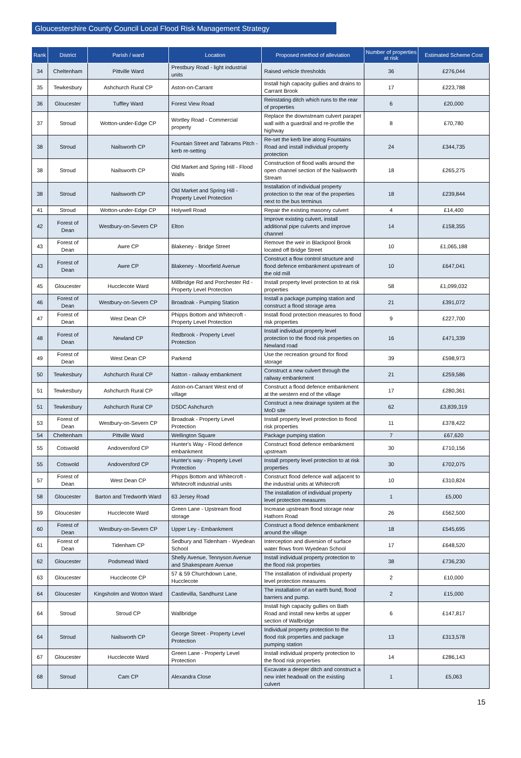Gloucestershire County Council Local Flood Risk Management Strategy
| Rank | District | Parish / ward | Location | Proposed method of alleviation | Number of properties at risk | Estimated Scheme Cost |
| --- | --- | --- | --- | --- | --- | --- |
| 34 | Cheltenham | Pittville Ward | Prestbury Road - light industrial units | Raised vehicle thresholds | 36 | £276,044 |
| 35 | Tewkesbury | Ashchurch Rural CP | Aston-on-Carrant | Install high capacity gullies and drains to Carrant Brook | 17 | £223,788 |
| 36 | Gloucester | Tuffley Ward | Forest View Road | Reinstating ditch which runs to the rear of properties | 6 | £20,000 |
| 37 | Stroud | Wotton-under-Edge CP | Wortley Road - Commercial property | Replace the downstream culvert parapet wall with a guardrail and re-profile the highway | 8 | £70,780 |
| 38 | Stroud | Nailsworth CP | Fountain Street and Tabrams Pitch - kerb re-setting | Re-set the kerb line along Fountains Road and install individual property protection | 24 | £344,735 |
| 38 | Stroud | Nailsworth CP | Old Market and Spring Hill - Flood Walls | Construction of flood walls around the open channel section of the Nailsworth Stream | 18 | £265,275 |
| 38 | Stroud | Nailsworth CP | Old Market and Spring Hill - Property Level Protection | Installation of individual property protection to the rear of the properties next to the bus terminus | 18 | £239,844 |
| 41 | Stroud | Wotton-under-Edge CP | Holywell Road | Repair the existing masonry culvert | 4 | £14,400 |
| 42 | Forest of Dean | Westbury-on-Severn CP | Elton | Improve existing culvert, install additional pipe culverts and improve channel | 14 | £158,355 |
| 43 | Forest of Dean | Awre CP | Blakeney - Bridge Street | Remove the weir in Blackpool Brook located off Bridge Street | 10 | £1,065,188 |
| 43 | Forest of Dean | Awre CP | Blakeney - Moorfield Avenue | Construct a flow control structure and flood defence embankment upstream of the old mill | 10 | £647,041 |
| 45 | Gloucester | Hucclecote Ward | Millbridge Rd and Porchester Rd - Property Level Protection | Install property level protection to at risk properties | 58 | £1,099,032 |
| 46 | Forest of Dean | Westbury-on-Severn CP | Broadoak - Pumping Station | Install a package pumping station and construct a flood storage area | 21 | £391,072 |
| 47 | Forest of Dean | West Dean CP | Phipps Bottom and Whitecroft - Property Level Protection | Install flood protection measures to flood risk properties | 9 | £227,700 |
| 48 | Forest of Dean | Newland CP | Redbrook - Property Level Protection | Install individual property level protection to the flood risk properties on Newland road | 16 | £471,339 |
| 49 | Forest of Dean | West Dean CP | Parkend | Use the recreation ground for flood storage | 39 | £598,973 |
| 50 | Tewkesbury | Ashchurch Rural CP | Natton - railway embankment | Construct a new culvert through the railway embankment | 21 | £259,586 |
| 51 | Tewkesbury | Ashchurch Rural CP | Aston-on-Carrant West end of village | Construct a flood defence embankment at the western end of the village | 17 | £280,361 |
| 51 | Tewkesbury | Ashchurch Rural CP | DSDC Ashchurch | Construct a new drainage system at the MoD site | 62 | £3,839,319 |
| 53 | Forest of Dean | Westbury-on-Severn CP | Broadoak - Property Level Protection | Install property level protection to flood risk properties | 11 | £378,422 |
| 54 | Cheltenham | Pittville Ward | Wellington Square | Package pumping station | 7 | £67,620 |
| 55 | Cotswold | Andoversford CP | Hunter's Way - Flood defence embankment | Construct flood defence embankment upstream | 30 | £710,156 |
| 55 | Cotswold | Andoversford CP | Hunter's way - Property Level Protection | Install property level protection to at risk properties | 30 | £702,075 |
| 57 | Forest of Dean | West Dean CP | Phipps Bottom and Whitecroft - Whitecroft industrial units | Construct flood defence wall adjacent to the industrial units at Whitecroft | 10 | £310,824 |
| 58 | Gloucester | Barton and Tredworth Ward | 63 Jersey Road | The installation of individual property level protection measures | 1 | £5,000 |
| 59 | Gloucester | Hucclecote Ward | Green Lane - Upstream flood storage | Increase upstream flood storage near Hathorn Road | 26 | £562,500 |
| 60 | Forest of Dean | Westbury-on-Severn CP | Upper Ley - Embankment | Construct a flood defence embankment around the village | 18 | £545,695 |
| 61 | Forest of Dean | Tidenham CP | Sedbury and Tidenham - Wyedean School | Interception and diversion of surface water flows from Wyedean School | 17 | £648,520 |
| 62 | Gloucester | Podsmead Ward | Shelly Avenue, Tennyson Avenue and Shakespeare Avenue | Install individual property protection to the flood risk properties | 38 | £736,230 |
| 63 | Gloucester | Hucclecote CP | 57 & 59 Churchdown Lane, Hucclecote | The installation of individual property level protection measures | 2 | £10,000 |
| 64 | Gloucester | Kingsholm and Wotton Ward | Castlevilla, Sandhurst Lane | The installation of an earth bund, flood barriers and pump. | 2 | £15,000 |
| 64 | Stroud | Stroud CP | Wallbridge | Install high capacity gullies on Bath Road and install new kerbs at upper section of Wallbridge | 6 | £147,817 |
| 64 | Stroud | Nailsworth CP | George Street - Property Level Protection | Individual property protection to the flood risk properties and package pumping station | 13 | £313,578 |
| 67 | Gloucester | Hucclecote Ward | Green Lane - Property Level Protection | Install individual property protection to the flood risk properties | 14 | £286,143 |
| 68 | Stroud | Cam CP | Alexandra Close | Excavate a deeper ditch and construct a new inlet headwall on the existing culvert | 1 | £5,063 |
15